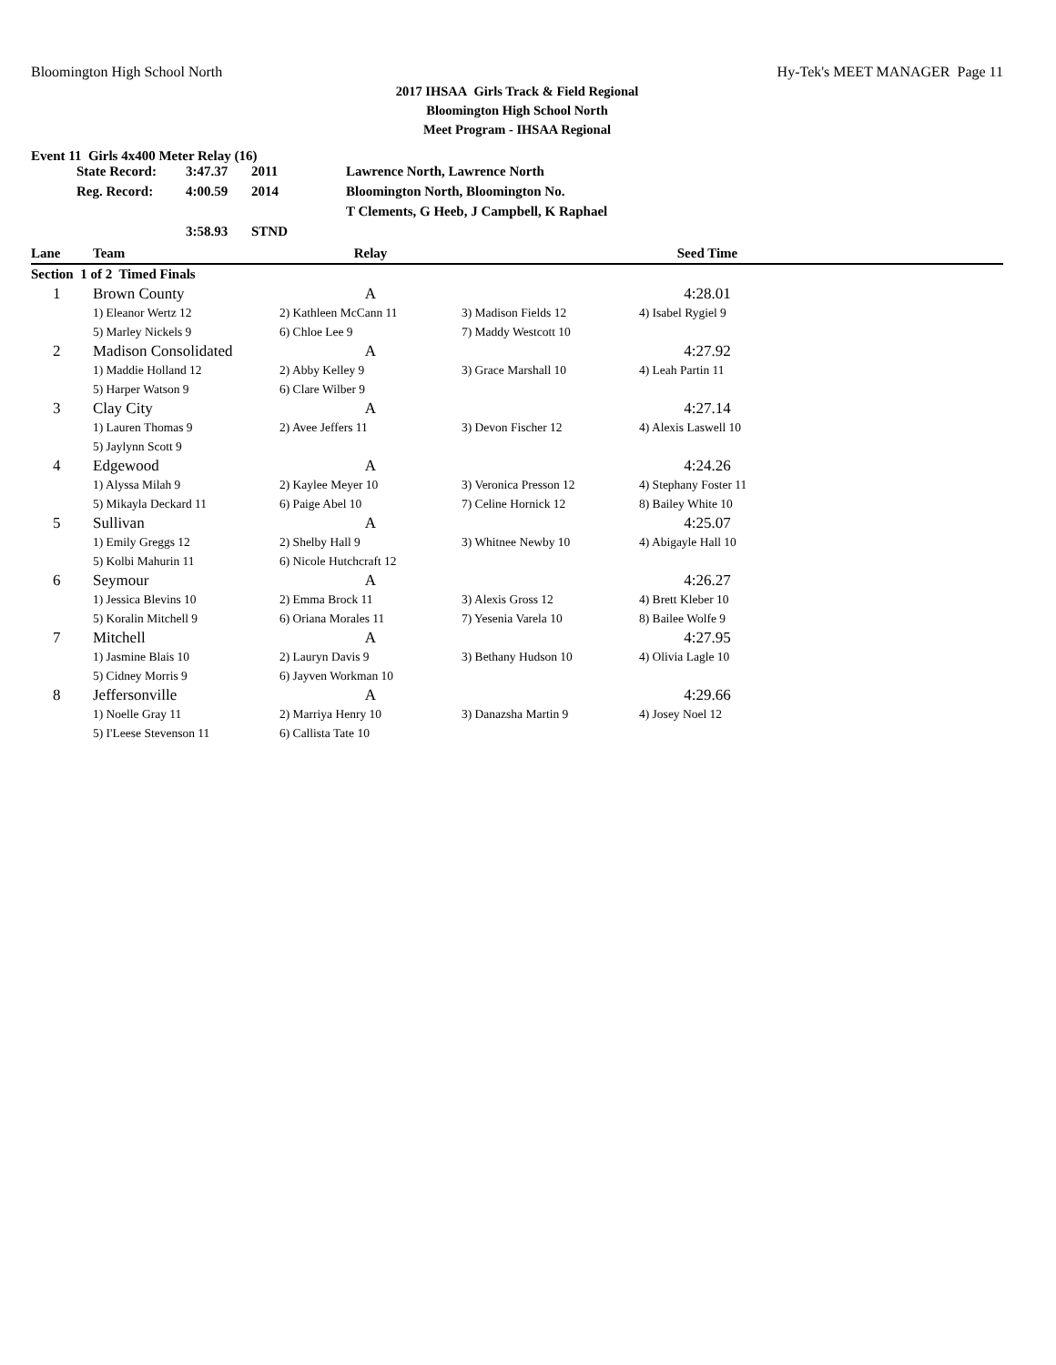Bloomington High School North Hy-Tek's MEET MANAGER Page 11
2017 IHSAA Girls Track & Field Regional
Bloomington High School North
Meet Program - IHSAA Regional
Event 11 Girls 4x400 Meter Relay (16)
| | State Record: | 3:47.37 | 2011 | Lawrence North, Lawrence North |
| | Reg. Record: | 4:00.59 | 2014 | Bloomington North, Bloomington No. |
| | | | | T Clements, G Heeb, J Campbell, K Raphael |
| | | 3:58.93 | STND | |
| Lane | Team | Relay | | Seed Time | |
| --- | --- | --- | --- | --- | --- |
| Section 1 of 2 Timed Finals | | | | | |
| 1 | Brown County | A | | 4:28.01 | |
| | 1) Eleanor Wertz 12 | 2) Kathleen McCann 11 | 3) Madison Fields 12 | 4) Isabel Rygiel 9 | |
| | 5) Marley Nickels 9 | 6) Chloe Lee 9 | 7) Maddy Westcott 10 | | |
| 2 | Madison Consolidated | A | | 4:27.92 | |
| | 1) Maddie Holland 12 | 2) Abby Kelley 9 | 3) Grace Marshall 10 | 4) Leah Partin 11 | |
| | 5) Harper Watson 9 | 6) Clare Wilber 9 | | | |
| 3 | Clay City | A | | 4:27.14 | |
| | 1) Lauren Thomas 9 | 2) Avee Jeffers 11 | 3) Devon Fischer 12 | 4) Alexis Laswell 10 | |
| | 5) Jaylynn Scott 9 | | | | |
| 4 | Edgewood | A | | 4:24.26 | |
| | 1) Alyssa Milah 9 | 2) Kaylee Meyer 10 | 3) Veronica Presson 12 | 4) Stephany Foster 11 | |
| | 5) Mikayla Deckard 11 | 6) Paige Abel 10 | 7) Celine Hornick 12 | 8) Bailey White 10 | |
| 5 | Sullivan | A | | 4:25.07 | |
| | 1) Emily Greggs 12 | 2) Shelby Hall 9 | 3) Whitnee Newby 10 | 4) Abigayle Hall 10 | |
| | 5) Kolbi Mahurin 11 | 6) Nicole Hutchcraft 12 | | | |
| 6 | Seymour | A | | 4:26.27 | |
| | 1) Jessica Blevins 10 | 2) Emma Brock 11 | 3) Alexis Gross 12 | 4) Brett Kleber 10 | |
| | 5) Koralin Mitchell 9 | 6) Oriana Morales 11 | 7) Yesenia Varela 10 | 8) Bailee Wolfe 9 | |
| 7 | Mitchell | A | | 4:27.95 | |
| | 1) Jasmine Blais 10 | 2) Lauryn Davis 9 | 3) Bethany Hudson 10 | 4) Olivia Lagle 10 | |
| | 5) Cidney Morris 9 | 6) Jayven Workman 10 | | | |
| 8 | Jeffersonville | A | | 4:29.66 | |
| | 1) Noelle Gray 11 | 2) Marriya Henry 10 | 3) Danazsha Martin 9 | 4) Josey Noel 12 | |
| | 5) I'Leese Stevenson 11 | 6) Callista Tate 10 | | | |